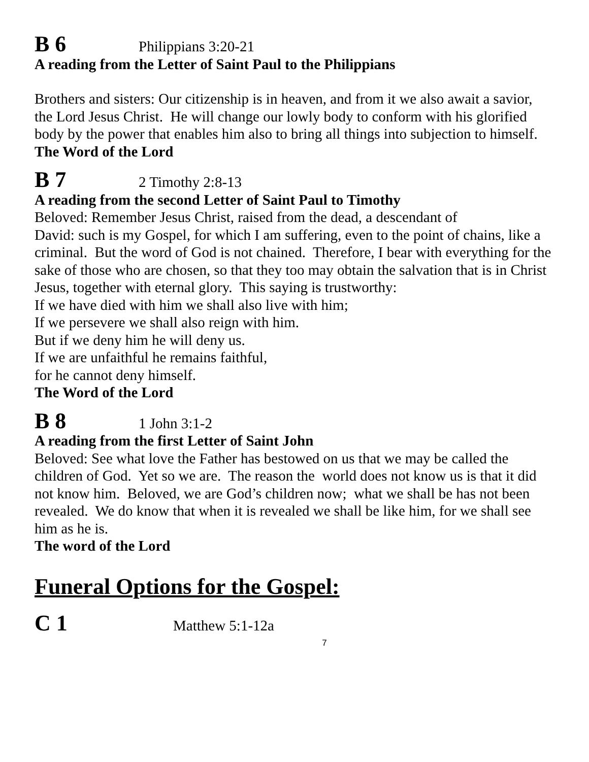B 6
Philippians 3:20-21
A reading from the Letter of Saint Paul to the Philippians
Brothers and sisters: Our citizenship is in heaven, and from it we also await a savior, the Lord Jesus Christ. He will change our lowly body to conform with his glorified body by the power that enables him also to bring all things into subjection to himself.
The Word of the Lord
B 7
2 Timothy 2:8-13
A reading from the second Letter of Saint Paul to Timothy
Beloved: Remember Jesus Christ, raised from the dead, a descendant of
David: such is my Gospel, for which I am suffering, even to the point of chains, like a criminal. But the word of God is not chained. Therefore, I bear with everything for the sake of those who are chosen, so that they too may obtain the salvation that is in Christ Jesus, together with eternal glory. This saying is trustworthy:
If we have died with him we shall also live with him;
If we persevere we shall also reign with him.
But if we deny him he will deny us.
If we are unfaithful he remains faithful,
for he cannot deny himself.
The Word of the Lord
B 8
1 John 3:1-2
A reading from the first Letter of Saint John
Beloved: See what love the Father has bestowed on us that we may be called the children of God. Yet so we are. The reason the world does not know us is that it did not know him. Beloved, we are God’s children now; what we shall be has not been revealed. We do know that when it is revealed we shall be like him, for we shall see him as he is.
The word of the Lord
Funeral Options for the Gospel:
C 1
Matthew 5:1-12a
7